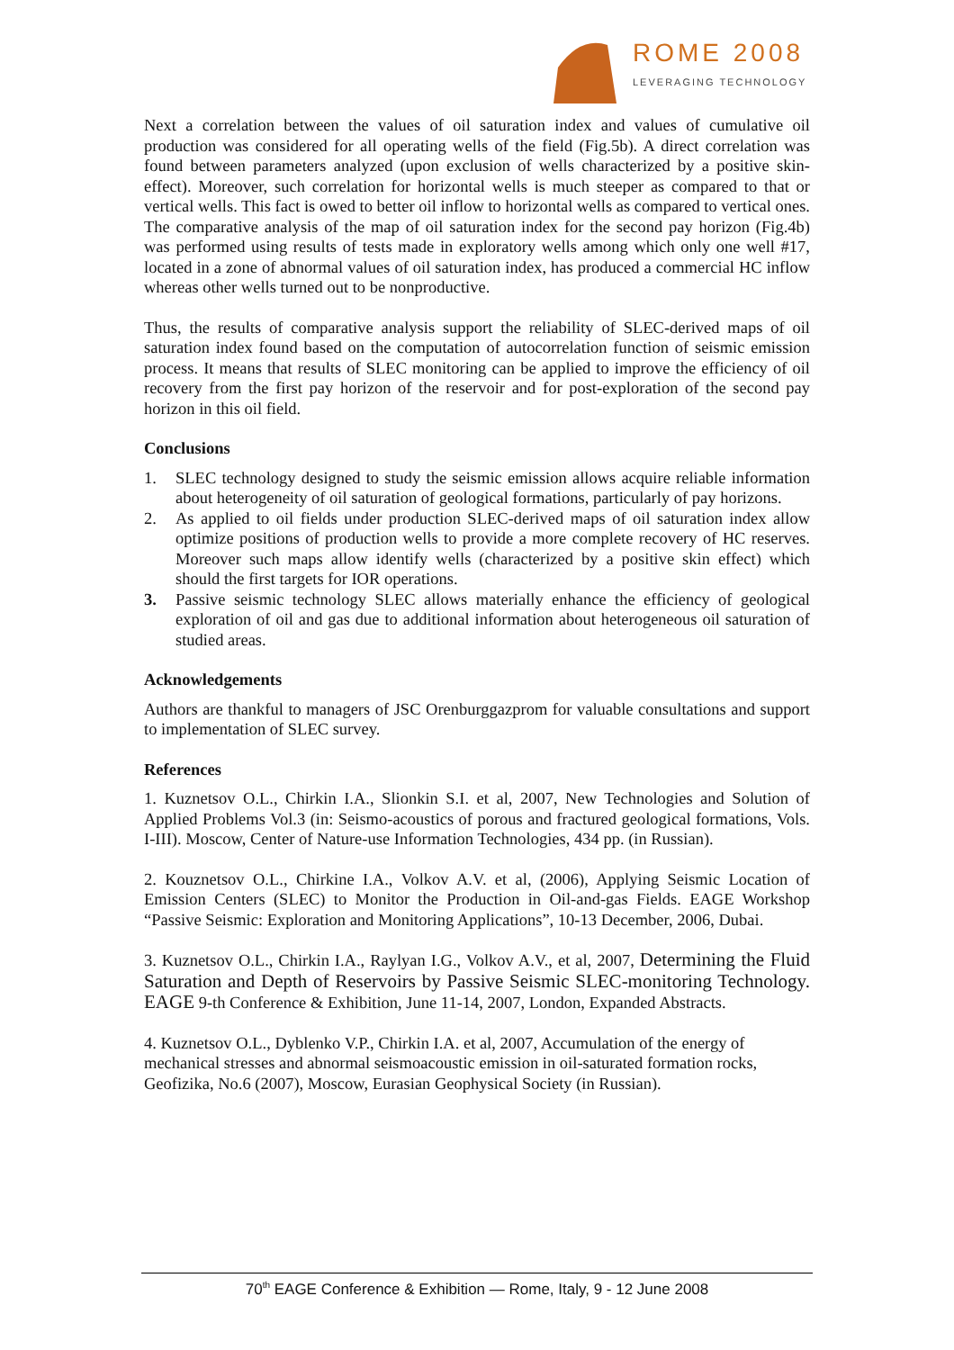ROME 2008
LEVERAGING TECHNOLOGY
Next a correlation between the values of oil saturation index and values of cumulative oil production was considered for all operating wells of the field (Fig.5b). A direct correlation was found between parameters analyzed (upon exclusion of wells characterized by a positive skin-effect). Moreover, such correlation for horizontal wells is much steeper as compared to that or vertical wells. This fact is owed to better oil inflow to horizontal wells as compared to vertical ones. The comparative analysis of the map of oil saturation index for the second pay horizon (Fig.4b) was performed using results of tests made in exploratory wells among which only one well #17, located in a zone of abnormal values of oil saturation index, has produced a commercial HC inflow whereas other wells turned out to be nonproductive.
Thus, the results of comparative analysis support the reliability of SLEC-derived maps of oil saturation index found based on the computation of autocorrelation function of seismic emission process. It means that results of SLEC monitoring can be applied to improve the efficiency of oil recovery from the first pay horizon of the reservoir and for post-exploration of the second pay horizon in this oil field.
Conclusions
1. SLEC technology designed to study the seismic emission allows acquire reliable information about heterogeneity of oil saturation of geological formations, particularly of pay horizons.
2. As applied to oil fields under production SLEC-derived maps of oil saturation index allow optimize positions of production wells to provide a more complete recovery of HC reserves. Moreover such maps allow identify wells (characterized by a positive skin effect) which should the first targets for IOR operations.
3. Passive seismic technology SLEC allows materially enhance the efficiency of geological exploration of oil and gas due to additional information about heterogeneous oil saturation of studied areas.
Acknowledgements
Authors are thankful to managers of JSC Orenburggazprom for valuable consultations and support to implementation of SLEC survey.
References
1. Kuznetsov O.L., Chirkin I.A., Slionkin S.I. et al, 2007, New Technologies and Solution of Applied Problems Vol.3 (in: Seismo-acoustics of porous and fractured geological formations, Vols. I-III). Moscow, Center of Nature-use Information Technologies, 434 pp. (in Russian).
2. Kouznetsov O.L., Chirkine I.A., Volkov A.V. et al, (2006), Applying Seismic Location of Emission Centers (SLEC) to Monitor the Production in Oil-and-gas Fields. EAGE Workshop “Passive Seismic: Exploration and Monitoring Applications”, 10-13 December, 2006, Dubai.
3. Kuznetsov O.L., Chirkin I.A., Raylyan I.G., Volkov A.V., et al, 2007, Determining the Fluid Saturation and Depth of Reservoirs by Passive Seismic SLEC-monitoring Technology. EAGE 9-th Conference & Exhibition, June 11-14, 2007, London, Expanded Abstracts.
4. Kuznetsov O.L., Dyblenko V.P., Chirkin I.A. et al, 2007, Accumulation of the energy of mechanical stresses and abnormal seismoacoustic emission in oil-saturated formation rocks, Geofizika, No.6 (2007), Moscow, Eurasian Geophysical Society (in Russian).
70<sup>th</sup> EAGE Conference & Exhibition — Rome, Italy, 9 - 12 June 2008